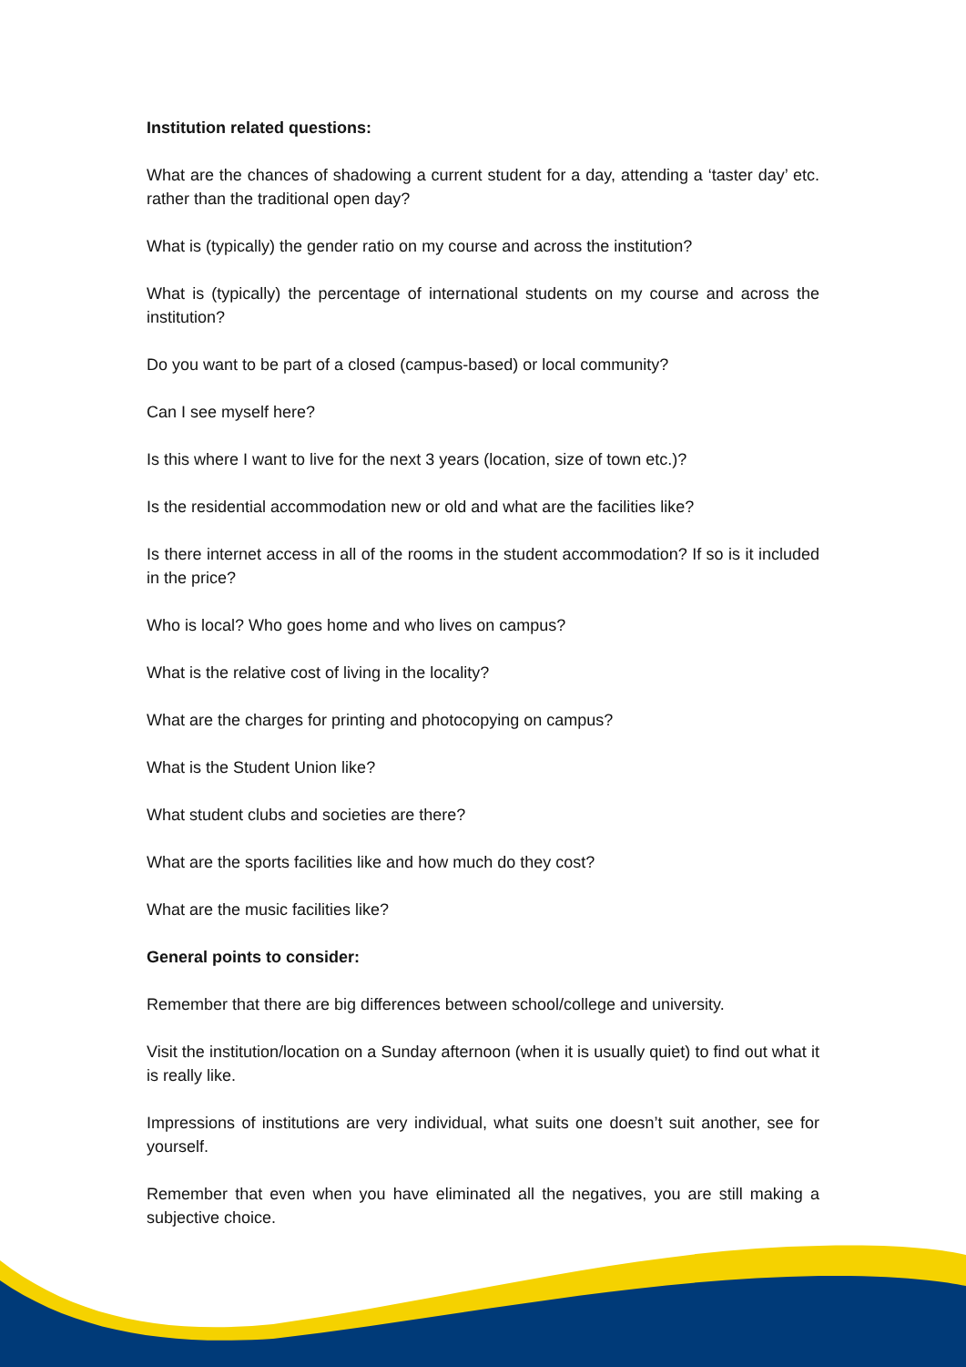Institution related questions:
What are the chances of shadowing a current student for a day, attending a ‘taster day’ etc. rather than the traditional open day?
What is (typically) the gender ratio on my course and across the institution?
What is (typically) the percentage of international students on my course and across the institution?
Do you want to be part of a closed (campus-based) or local community?
Can I see myself here?
Is this where I want to live for the next 3 years (location, size of town etc.)?
Is the residential accommodation new or old and what are the facilities like?
Is there internet access in all of the rooms in the student accommodation? If so is it included in the price?
Who is local? Who goes home and who lives on campus?
What is the relative cost of living in the locality?
What are the charges for printing and photocopying on campus?
What is the Student Union like?
What student clubs and societies are there?
What are the sports facilities like and how much do they cost?
What are the music facilities like?
General points to consider:
Remember that there are big differences between school/college and university.
Visit the institution/location on a Sunday afternoon (when it is usually quiet) to find out what it is really like.
Impressions of institutions are very individual, what suits one doesn’t suit another, see for yourself.
Remember that even when you have eliminated all the negatives, you are still making a subjective choice.